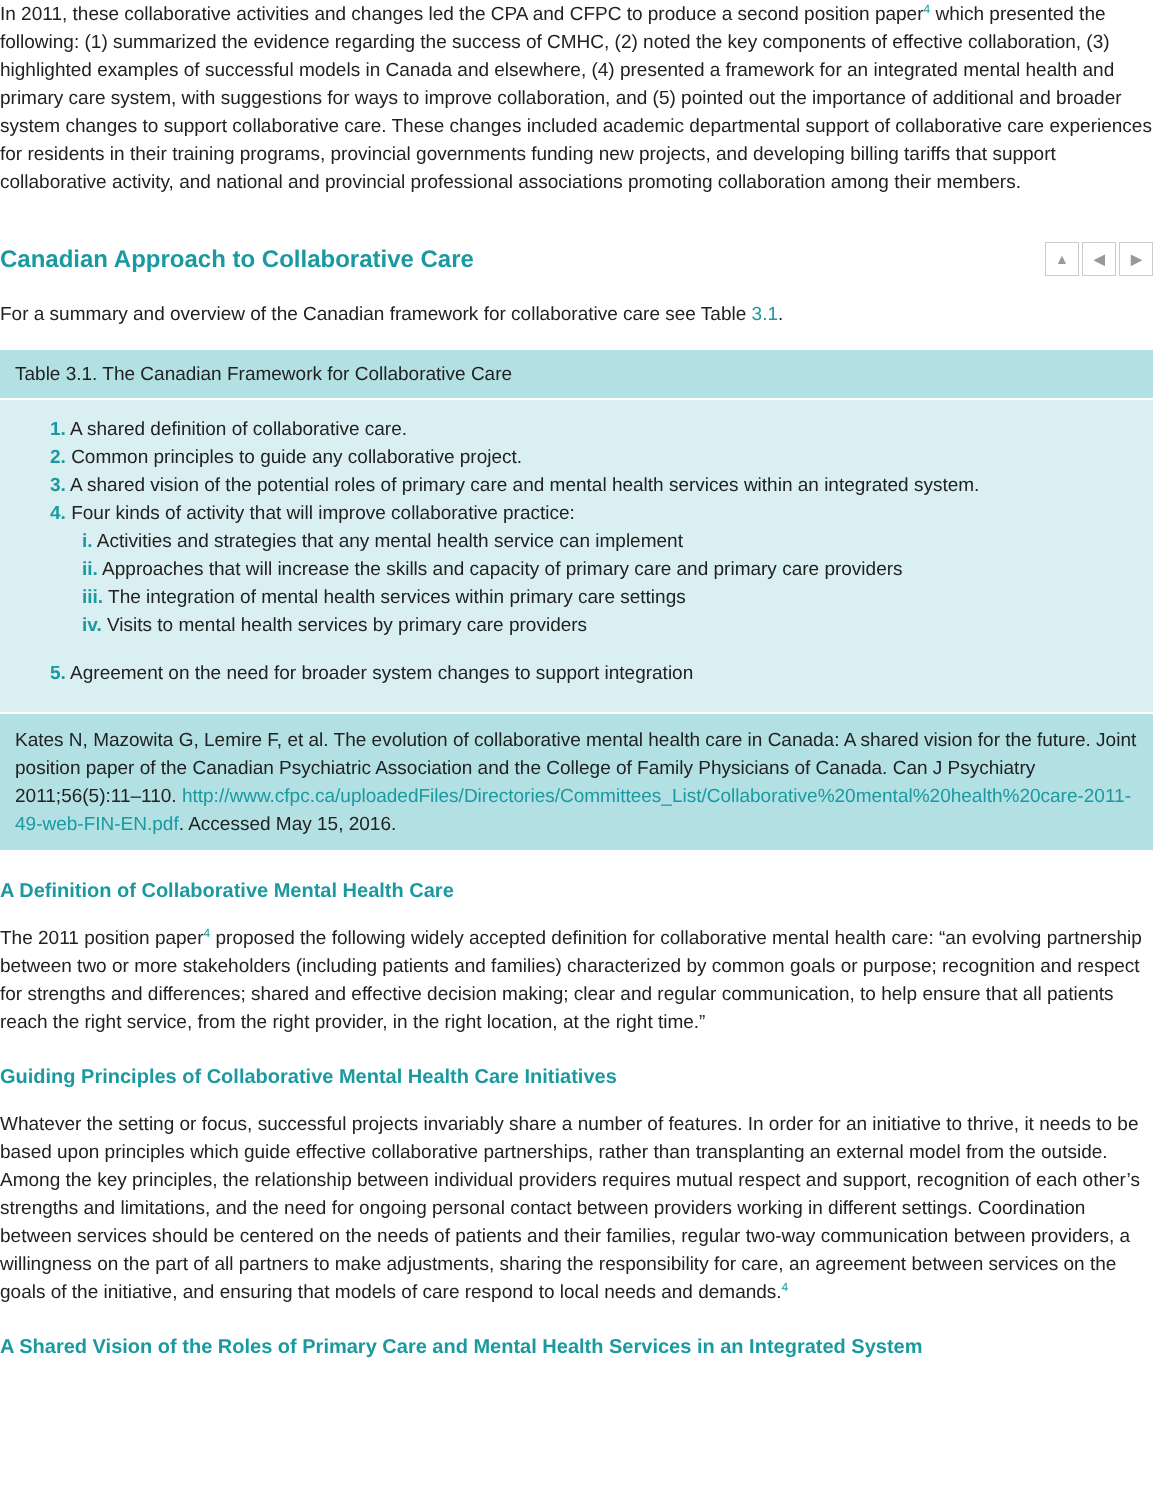In 2011, these collaborative activities and changes led the CPA and CFPC to produce a second position paper<sup>4</sup> which presented the following: (1) summarized the evidence regarding the success of CMHC, (2) noted the key components of effective collaboration, (3) highlighted examples of successful models in Canada and elsewhere, (4) presented a framework for an integrated mental health and primary care system, with suggestions for ways to improve collaboration, and (5) pointed out the importance of additional and broader system changes to support collaborative care. These changes included academic departmental support of collaborative care experiences for residents in their training programs, provincial governments funding new projects, and developing billing tariffs that support collaborative activity, and national and provincial professional associations promoting collaboration among their members.
Canadian Approach to Collaborative Care ▲ ◀ ▶
For a summary and overview of the Canadian framework for collaborative care see Table 3.1.
Table 3.1. The Canadian Framework for Collaborative Care
1. A shared definition of collaborative care.
2. Common principles to guide any collaborative project.
3. A shared vision of the potential roles of primary care and mental health services within an integrated system.
4. Four kinds of activity that will improve collaborative practice:
i. Activities and strategies that any mental health service can implement
ii. Approaches that will increase the skills and capacity of primary care and primary care providers
iii. The integration of mental health services within primary care settings
iv. Visits to mental health services by primary care providers
5. Agreement on the need for broader system changes to support integration
Kates N, Mazowita G, Lemire F, et al. The evolution of collaborative mental health care in Canada: A shared vision for the future. Joint position paper of the Canadian Psychiatric Association and the College of Family Physicians of Canada. Can J Psychiatry 2011;56(5):11–110. http://www.cfpc.ca/uploadedFiles/Directories/Committees_List/Collaborative%20mental%20health%20care-2011-49-web-FIN-EN.pdf. Accessed May 15, 2016.
A Definition of Collaborative Mental Health Care
The 2011 position paper<sup>4</sup> proposed the following widely accepted definition for collaborative mental health care: “an evolving partnership between two or more stakeholders (including patients and families) characterized by common goals or purpose; recognition and respect for strengths and differences; shared and effective decision making; clear and regular communication, to help ensure that all patients reach the right service, from the right provider, in the right location, at the right time.”
Guiding Principles of Collaborative Mental Health Care Initiatives
Whatever the setting or focus, successful projects invariably share a number of features. In order for an initiative to thrive, it needs to be based upon principles which guide effective collaborative partnerships, rather than transplanting an external model from the outside. Among the key principles, the relationship between individual providers requires mutual respect and support, recognition of each other’s strengths and limitations, and the need for ongoing personal contact between providers working in different settings. Coordination between services should be centered on the needs of patients and their families, regular two-way communication between providers, a willingness on the part of all partners to make adjustments, sharing the responsibility for care, an agreement between services on the goals of the initiative, and ensuring that models of care respond to local needs and demands.<sup>4</sup>
A Shared Vision of the Roles of Primary Care and Mental Health Services in an Integrated System